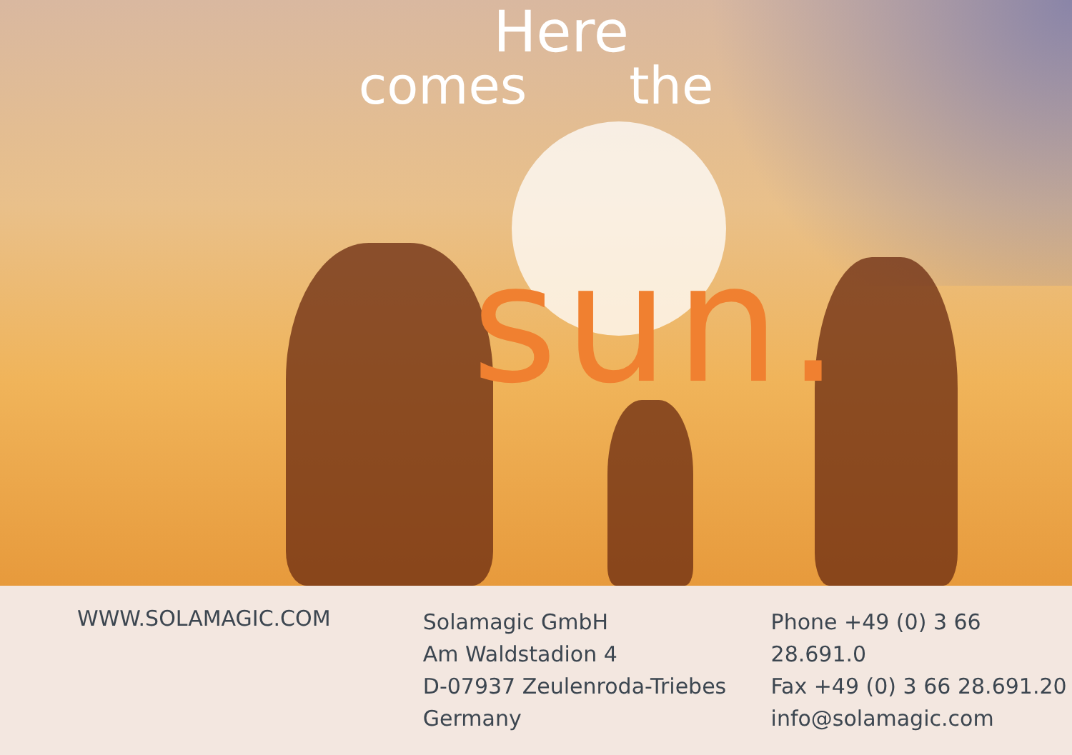Here
comes the
sun.
WWW.SOLAMAGIC.COM
Solamagic GmbH
Am Waldstadion 4
D-07937 Zeulenroda-Triebes
Germany
Phone +49 (0) 3 66 28.691.0
Fax +49 (0) 3 66 28.691.20
info@solamagic.com